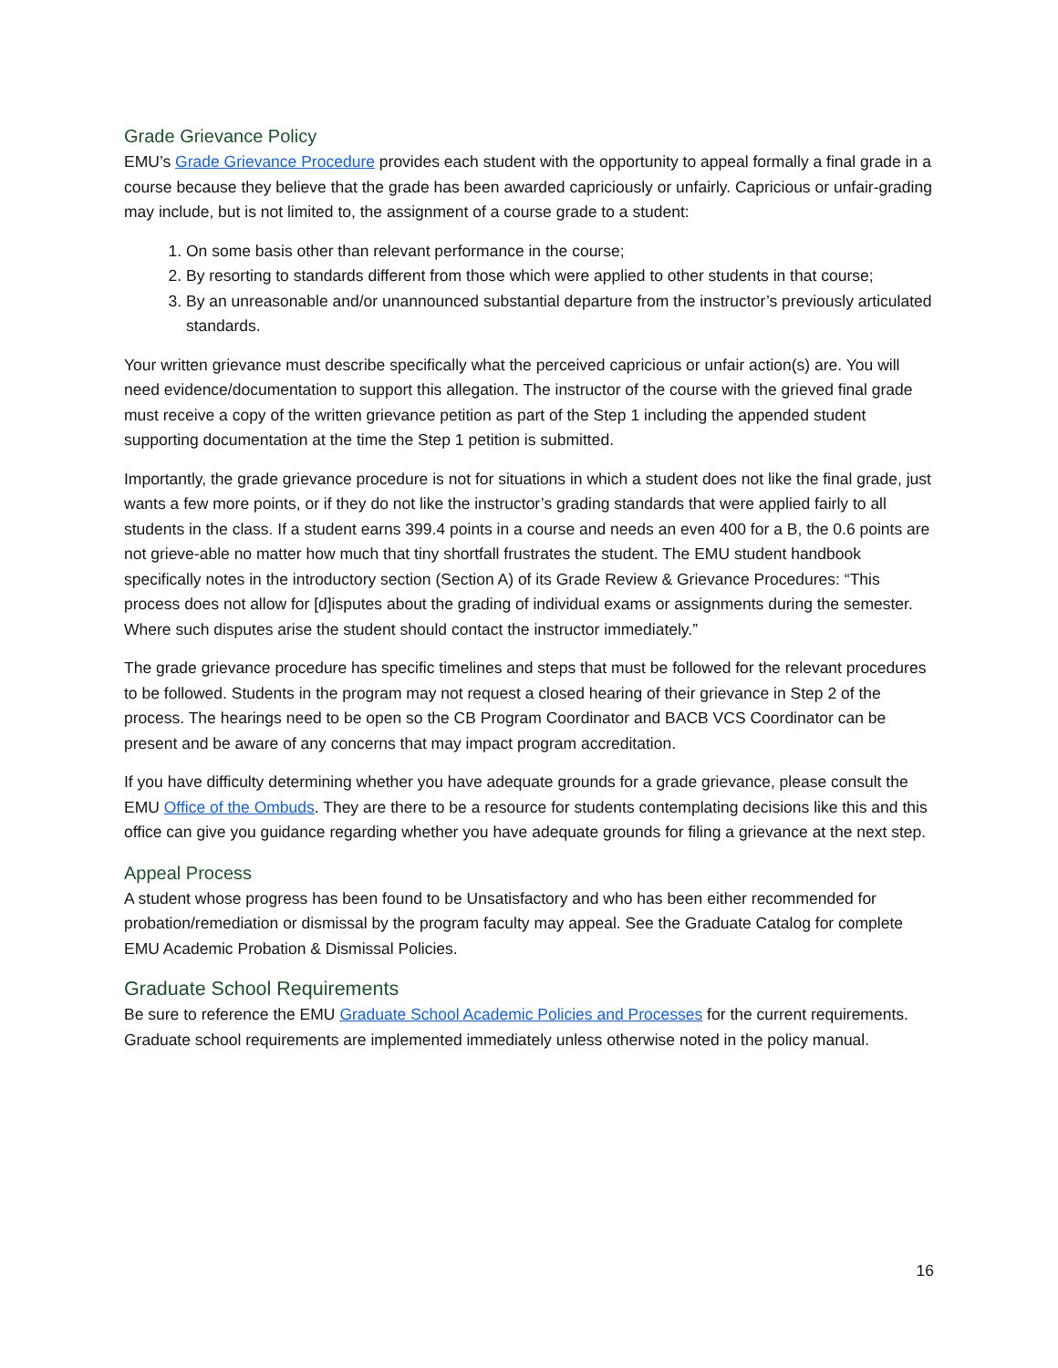Grade Grievance Policy
EMU’s Grade Grievance Procedure provides each student with the opportunity to appeal formally a final grade in a course because they believe that the grade has been awarded capriciously or unfairly. Capricious or unfair-grading may include, but is not limited to, the assignment of a course grade to a student:
1. On some basis other than relevant performance in the course;
2. By resorting to standards different from those which were applied to other students in that course;
3. By an unreasonable and/or unannounced substantial departure from the instructor’s previously articulated standards.
Your written grievance must describe specifically what the perceived capricious or unfair action(s) are. You will need evidence/documentation to support this allegation. The instructor of the course with the grieved final grade must receive a copy of the written grievance petition as part of the Step 1 including the appended student supporting documentation at the time the Step 1 petition is submitted.
Importantly, the grade grievance procedure is not for situations in which a student does not like the final grade, just wants a few more points, or if they do not like the instructor’s grading standards that were applied fairly to all students in the class. If a student earns 399.4 points in a course and needs an even 400 for a B, the 0.6 points are not grieve-able no matter how much that tiny shortfall frustrates the student. The EMU student handbook specifically notes in the introductory section (Section A) of its Grade Review & Grievance Procedures: “This process does not allow for [d]isputes about the grading of individual exams or assignments during the semester. Where such disputes arise the student should contact the instructor immediately.”
The grade grievance procedure has specific timelines and steps that must be followed for the relevant procedures to be followed. Students in the program may not request a closed hearing of their grievance in Step 2 of the process. The hearings need to be open so the CB Program Coordinator and BACB VCS Coordinator can be present and be aware of any concerns that may impact program accreditation.
If you have difficulty determining whether you have adequate grounds for a grade grievance, please consult the EMU Office of the Ombuds. They are there to be a resource for students contemplating decisions like this and this office can give you guidance regarding whether you have adequate grounds for filing a grievance at the next step.
Appeal Process
A student whose progress has been found to be Unsatisfactory and who has been either recommended for probation/remediation or dismissal by the program faculty may appeal. See the Graduate Catalog for complete EMU Academic Probation & Dismissal Policies.
Graduate School Requirements
Be sure to reference the EMU Graduate School Academic Policies and Processes for the current requirements. Graduate school requirements are implemented immediately unless otherwise noted in the policy manual.
16